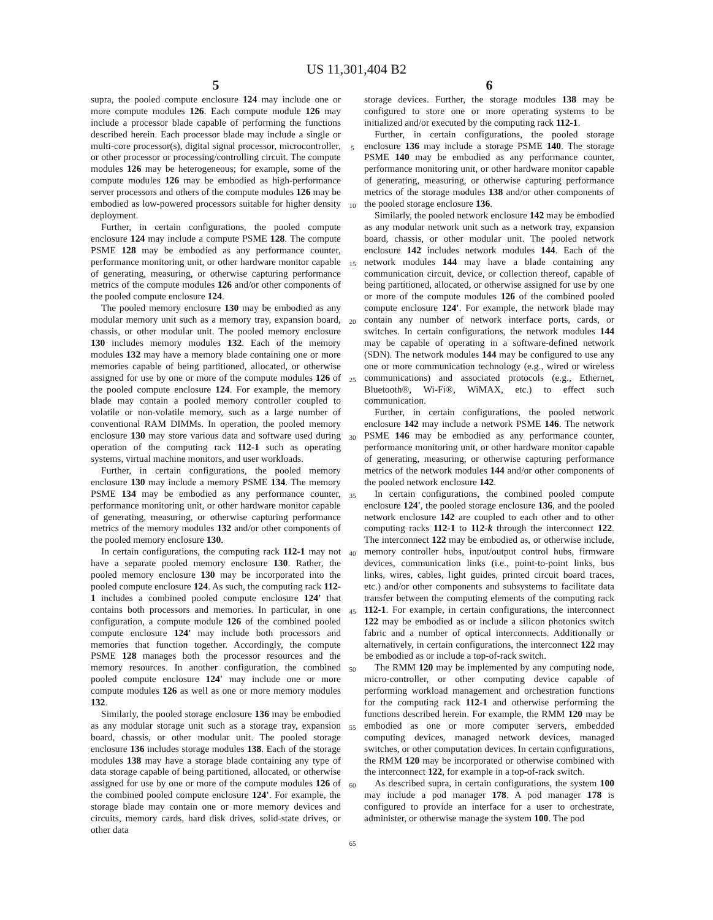US 11,301,404 B2
5
supra, the pooled compute enclosure 124 may include one or more compute modules 126. Each compute module 126 may include a processor blade capable of performing the functions described herein. Each processor blade may include a single or multi-core processor(s), digital signal processor, microcontroller, or other processor or processing/controlling circuit. The compute modules 126 may be heterogeneous; for example, some of the compute modules 126 may be embodied as high-performance server processors and others of the compute modules 126 may be embodied as low-powered processors suitable for higher density deployment.
Further, in certain configurations, the pooled compute enclosure 124 may include a compute PSME 128. The compute PSME 128 may be embodied as any performance counter, performance monitoring unit, or other hardware monitor capable of generating, measuring, or otherwise capturing performance metrics of the compute modules 126 and/or other components of the pooled compute enclosure 124.
The pooled memory enclosure 130 may be embodied as any modular memory unit such as a memory tray, expansion board, chassis, or other modular unit. The pooled memory enclosure 130 includes memory modules 132. Each of the memory modules 132 may have a memory blade containing one or more memories capable of being partitioned, allocated, or otherwise assigned for use by one or more of the compute modules 126 of the pooled compute enclosure 124. For example, the memory blade may contain a pooled memory controller coupled to volatile or non-volatile memory, such as a large number of conventional RAM DIMMs. In operation, the pooled memory enclosure 130 may store various data and software used during operation of the computing rack 112-1 such as operating systems, virtual machine monitors, and user workloads.
Further, in certain configurations, the pooled memory enclosure 130 may include a memory PSME 134. The memory PSME 134 may be embodied as any performance counter, performance monitoring unit, or other hardware monitor capable of generating, measuring, or otherwise capturing performance metrics of the memory modules 132 and/or other components of the pooled memory enclosure 130.
In certain configurations, the computing rack 112-1 may not have a separate pooled memory enclosure 130. Rather, the pooled memory enclosure 130 may be incorporated into the pooled compute enclosure 124. As such, the computing rack 112-1 includes a combined pooled compute enclosure 124' that contains both processors and memories. In particular, in one configuration, a compute module 126 of the combined pooled compute enclosure 124' may include both processors and memories that function together. Accordingly, the compute PSME 128 manages both the processor resources and the memory resources. In another configuration, the combined pooled compute enclosure 124' may include one or more compute modules 126 as well as one or more memory modules 132.
Similarly, the pooled storage enclosure 136 may be embodied as any modular storage unit such as a storage tray, expansion board, chassis, or other modular unit. The pooled storage enclosure 136 includes storage modules 138. Each of the storage modules 138 may have a storage blade containing any type of data storage capable of being partitioned, allocated, or otherwise assigned for use by one or more of the compute modules 126 of the combined pooled compute enclosure 124'. For example, the storage blade may contain one or more memory devices and circuits, memory cards, hard disk drives, solid-state drives, or other data
5
10
15
20
25
30
35
40
45
50
55
60
65
6
storage devices. Further, the storage modules 138 may be configured to store one or more operating systems to be initialized and/or executed by the computing rack 112-1.
Further, in certain configurations, the pooled storage enclosure 136 may include a storage PSME 140. The storage PSME 140 may be embodied as any performance counter, performance monitoring unit, or other hardware monitor capable of generating, measuring, or otherwise capturing performance metrics of the storage modules 138 and/or other components of the pooled storage enclosure 136.
Similarly, the pooled network enclosure 142 may be embodied as any modular network unit such as a network tray, expansion board, chassis, or other modular unit. The pooled network enclosure 142 includes network modules 144. Each of the network modules 144 may have a blade containing any communication circuit, device, or collection thereof, capable of being partitioned, allocated, or otherwise assigned for use by one or more of the compute modules 126 of the combined pooled compute enclosure 124'. For example, the network blade may contain any number of network interface ports, cards, or switches. In certain configurations, the network modules 144 may be capable of operating in a software-defined network (SDN). The network modules 144 may be configured to use any one or more communication technology (e.g., wired or wireless communications) and associated protocols (e.g., Ethernet, Bluetooth®, Wi-Fi®, WiMAX, etc.) to effect such communication.
Further, in certain configurations, the pooled network enclosure 142 may include a network PSME 146. The network PSME 146 may be embodied as any performance counter, performance monitoring unit, or other hardware monitor capable of generating, measuring, or otherwise capturing performance metrics of the network modules 144 and/or other components of the pooled network enclosure 142.
In certain configurations, the combined pooled compute enclosure 124', the pooled storage enclosure 136, and the pooled network enclosure 142 are coupled to each other and to other computing racks 112-1 to 112-k through the interconnect 122. The interconnect 122 may be embodied as, or otherwise include, memory controller hubs, input/output control hubs, firmware devices, communication links (i.e., point-to-point links, bus links, wires, cables, light guides, printed circuit board traces, etc.) and/or other components and subsystems to facilitate data transfer between the computing elements of the computing rack 112-1. For example, in certain configurations, the interconnect 122 may be embodied as or include a silicon photonics switch fabric and a number of optical interconnects. Additionally or alternatively, in certain configurations, the interconnect 122 may be embodied as or include a top-of-rack switch.
The RMM 120 may be implemented by any computing node, micro-controller, or other computing device capable of performing workload management and orchestration functions for the computing rack 112-1 and otherwise performing the functions described herein. For example, the RMM 120 may be embodied as one or more computer servers, embedded computing devices, managed network devices, managed switches, or other computation devices. In certain configurations, the RMM 120 may be incorporated or otherwise combined with the interconnect 122, for example in a top-of-rack switch.
As described supra, in certain configurations, the system 100 may include a pod manager 178. A pod manager 178 is configured to provide an interface for a user to orchestrate, administer, or otherwise manage the system 100. The pod